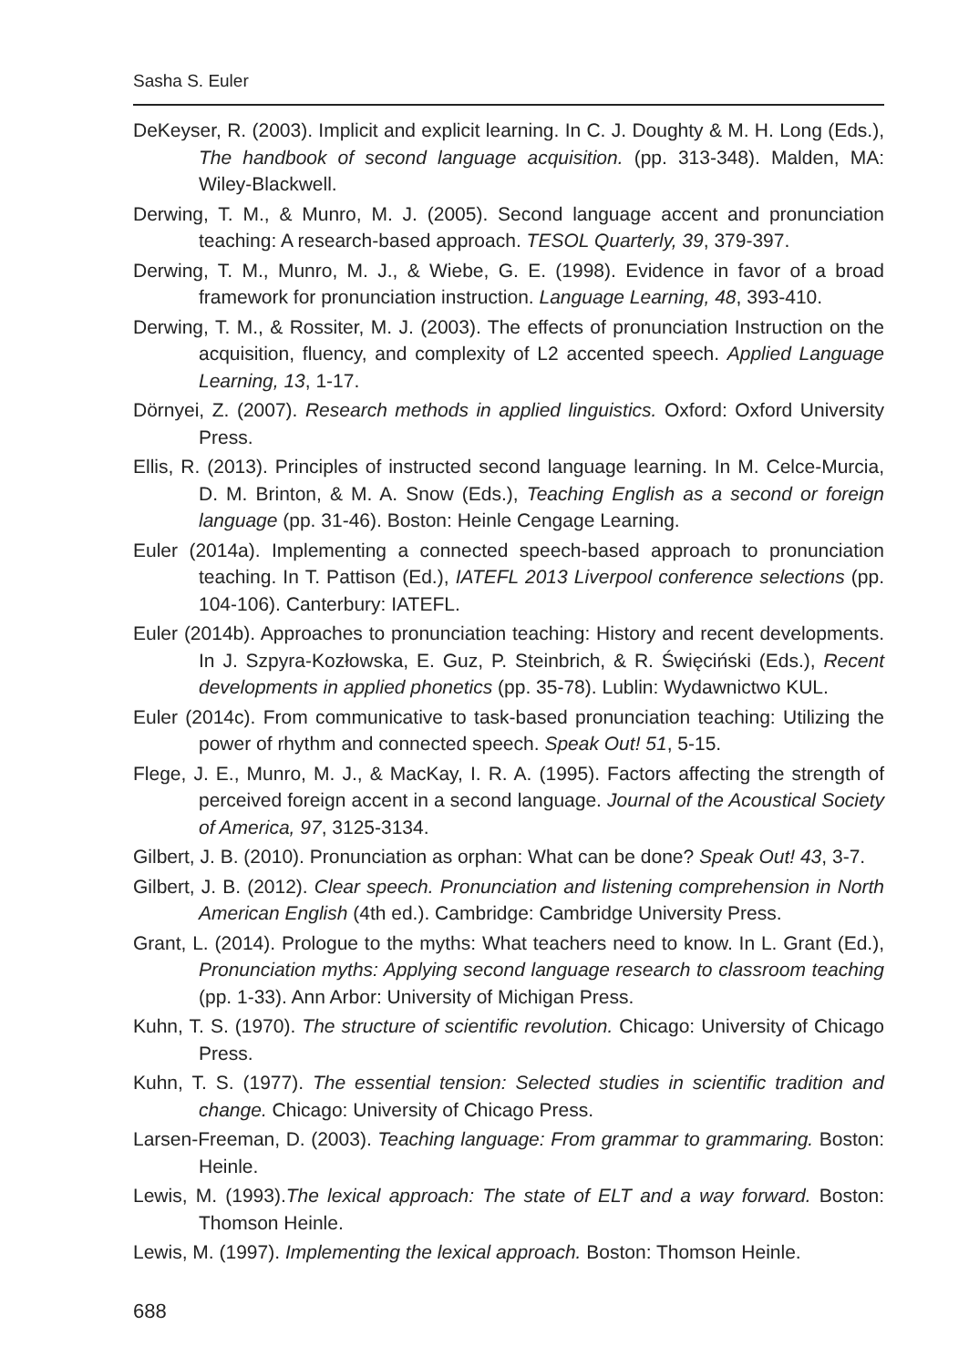Sasha S. Euler
DeKeyser, R. (2003). Implicit and explicit learning. In C. J. Doughty & M. H. Long (Eds.), The handbook of second language acquisition. (pp. 313-348). Malden, MA: Wiley-Blackwell.
Derwing, T. M., & Munro, M. J. (2005). Second language accent and pronunciation teaching: A research-based approach. TESOL Quarterly, 39, 379-397.
Derwing, T. M., Munro, M. J., & Wiebe, G. E. (1998). Evidence in favor of a broad framework for pronunciation instruction. Language Learning, 48, 393-410.
Derwing, T. M., & Rossiter, M. J. (2003). The effects of pronunciation Instruction on the acquisition, fluency, and complexity of L2 accented speech. Applied Language Learning, 13, 1-17.
Dörnyei, Z. (2007). Research methods in applied linguistics. Oxford: Oxford University Press.
Ellis, R. (2013). Principles of instructed second language learning. In M. Celce-Murcia, D. M. Brinton, & M. A. Snow (Eds.), Teaching English as a second or foreign language (pp. 31-46). Boston: Heinle Cengage Learning.
Euler (2014a). Implementing a connected speech-based approach to pronunciation teaching. In T. Pattison (Ed.), IATEFL 2013 Liverpool conference selections (pp. 104-106). Canterbury: IATEFL.
Euler (2014b). Approaches to pronunciation teaching: History and recent developments. In J. Szpyra-Kozłowska, E. Guz, P. Steinbrich, & R. Święciński (Eds.), Recent developments in applied phonetics (pp. 35-78). Lublin: Wydawnictwo KUL.
Euler (2014c). From communicative to task-based pronunciation teaching: Utilizing the power of rhythm and connected speech. Speak Out! 51, 5-15.
Flege, J. E., Munro, M. J., & MacKay, I. R. A. (1995). Factors affecting the strength of perceived foreign accent in a second language. Journal of the Acoustical Society of America, 97, 3125-3134.
Gilbert, J. B. (2010). Pronunciation as orphan: What can be done? Speak Out! 43, 3-7.
Gilbert, J. B. (2012). Clear speech. Pronunciation and listening comprehension in North American English (4th ed.). Cambridge: Cambridge University Press.
Grant, L. (2014). Prologue to the myths: What teachers need to know. In L. Grant (Ed.), Pronunciation myths: Applying second language research to classroom teaching (pp. 1-33). Ann Arbor: University of Michigan Press.
Kuhn, T. S. (1970). The structure of scientific revolution. Chicago: University of Chicago Press.
Kuhn, T. S. (1977). The essential tension: Selected studies in scientific tradition and change. Chicago: University of Chicago Press.
Larsen-Freeman, D. (2003). Teaching language: From grammar to grammaring. Boston: Heinle.
Lewis, M. (1993).The lexical approach: The state of ELT and a way forward. Boston: Thomson Heinle.
Lewis, M. (1997). Implementing the lexical approach. Boston: Thomson Heinle.
688